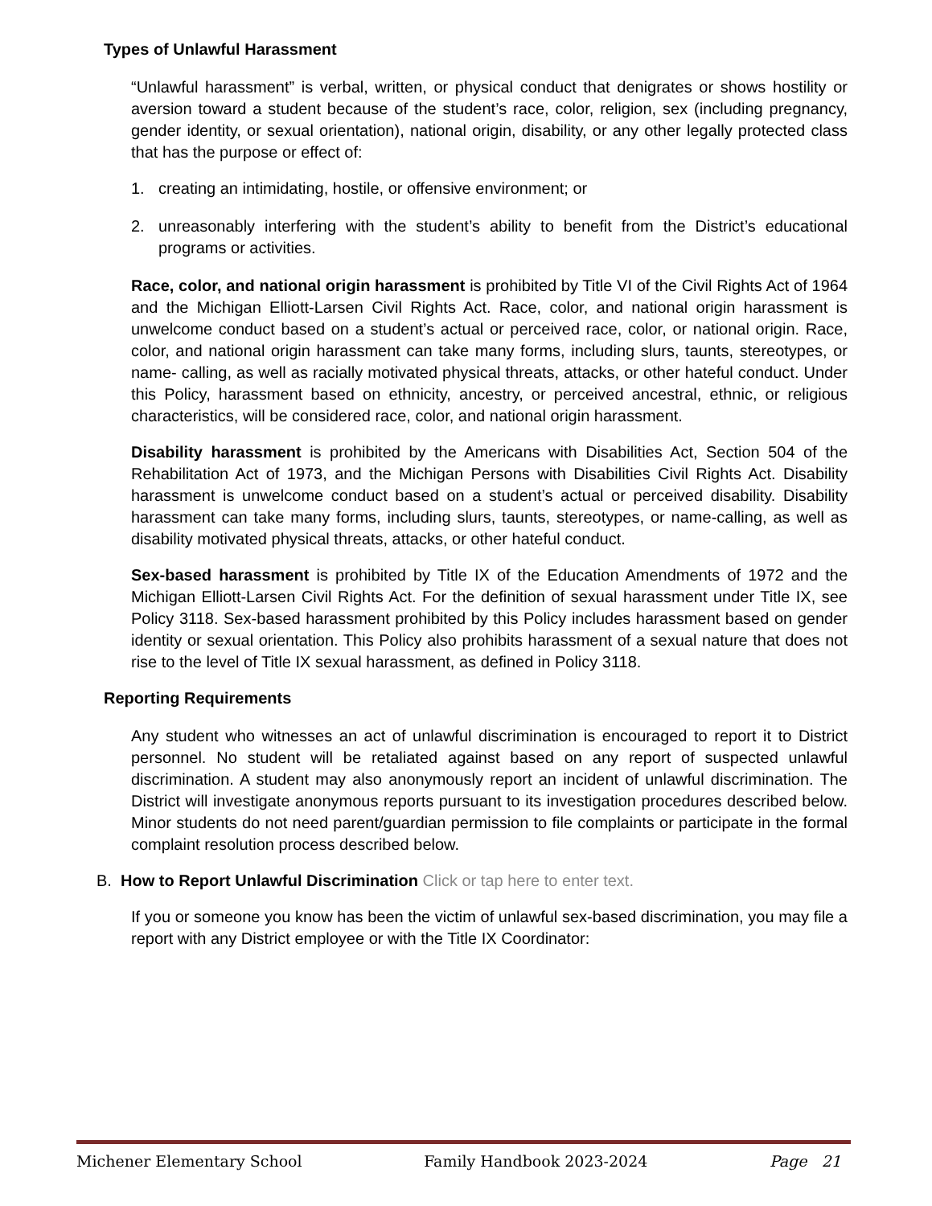Types of Unlawful Harassment
“Unlawful harassment” is verbal, written, or physical conduct that denigrates or shows hostility or aversion toward a student because of the student’s race, color, religion, sex (including pregnancy, gender identity, or sexual orientation), national origin, disability, or any other legally protected class that has the purpose or effect of:
1. creating an intimidating, hostile, or offensive environment; or
2. unreasonably interfering with the student’s ability to benefit from the District’s educational programs or activities.
Race, color, and national origin harassment is prohibited by Title VI of the Civil Rights Act of 1964 and the Michigan Elliott-Larsen Civil Rights Act. Race, color, and national origin harassment is unwelcome conduct based on a student’s actual or perceived race, color, or national origin. Race, color, and national origin harassment can take many forms, including slurs, taunts, stereotypes, or name- calling, as well as racially motivated physical threats, attacks, or other hateful conduct. Under this Policy, harassment based on ethnicity, ancestry, or perceived ancestral, ethnic, or religious characteristics, will be considered race, color, and national origin harassment.
Disability harassment is prohibited by the Americans with Disabilities Act, Section 504 of the Rehabilitation Act of 1973, and the Michigan Persons with Disabilities Civil Rights Act. Disability harassment is unwelcome conduct based on a student’s actual or perceived disability. Disability harassment can take many forms, including slurs, taunts, stereotypes, or name-calling, as well as disability motivated physical threats, attacks, or other hateful conduct.
Sex-based harassment is prohibited by Title IX of the Education Amendments of 1972 and the Michigan Elliott-Larsen Civil Rights Act. For the definition of sexual harassment under Title IX, see Policy 3118. Sex-based harassment prohibited by this Policy includes harassment based on gender identity or sexual orientation. This Policy also prohibits harassment of a sexual nature that does not rise to the level of Title IX sexual harassment, as defined in Policy 3118.
Reporting Requirements
Any student who witnesses an act of unlawful discrimination is encouraged to report it to District personnel. No student will be retaliated against based on any report of suspected unlawful discrimination. A student may also anonymously report an incident of unlawful discrimination. The District will investigate anonymous reports pursuant to its investigation procedures described below. Minor students do not need parent/guardian permission to file complaints or participate in the formal complaint resolution process described below.
B. How to Report Unlawful Discrimination Click or tap here to enter text.
If you or someone you know has been the victim of unlawful sex-based discrimination, you may file a report with any District employee or with the Title IX Coordinator:
Michener Elementary School Family Handbook 2023-2024 Page 21